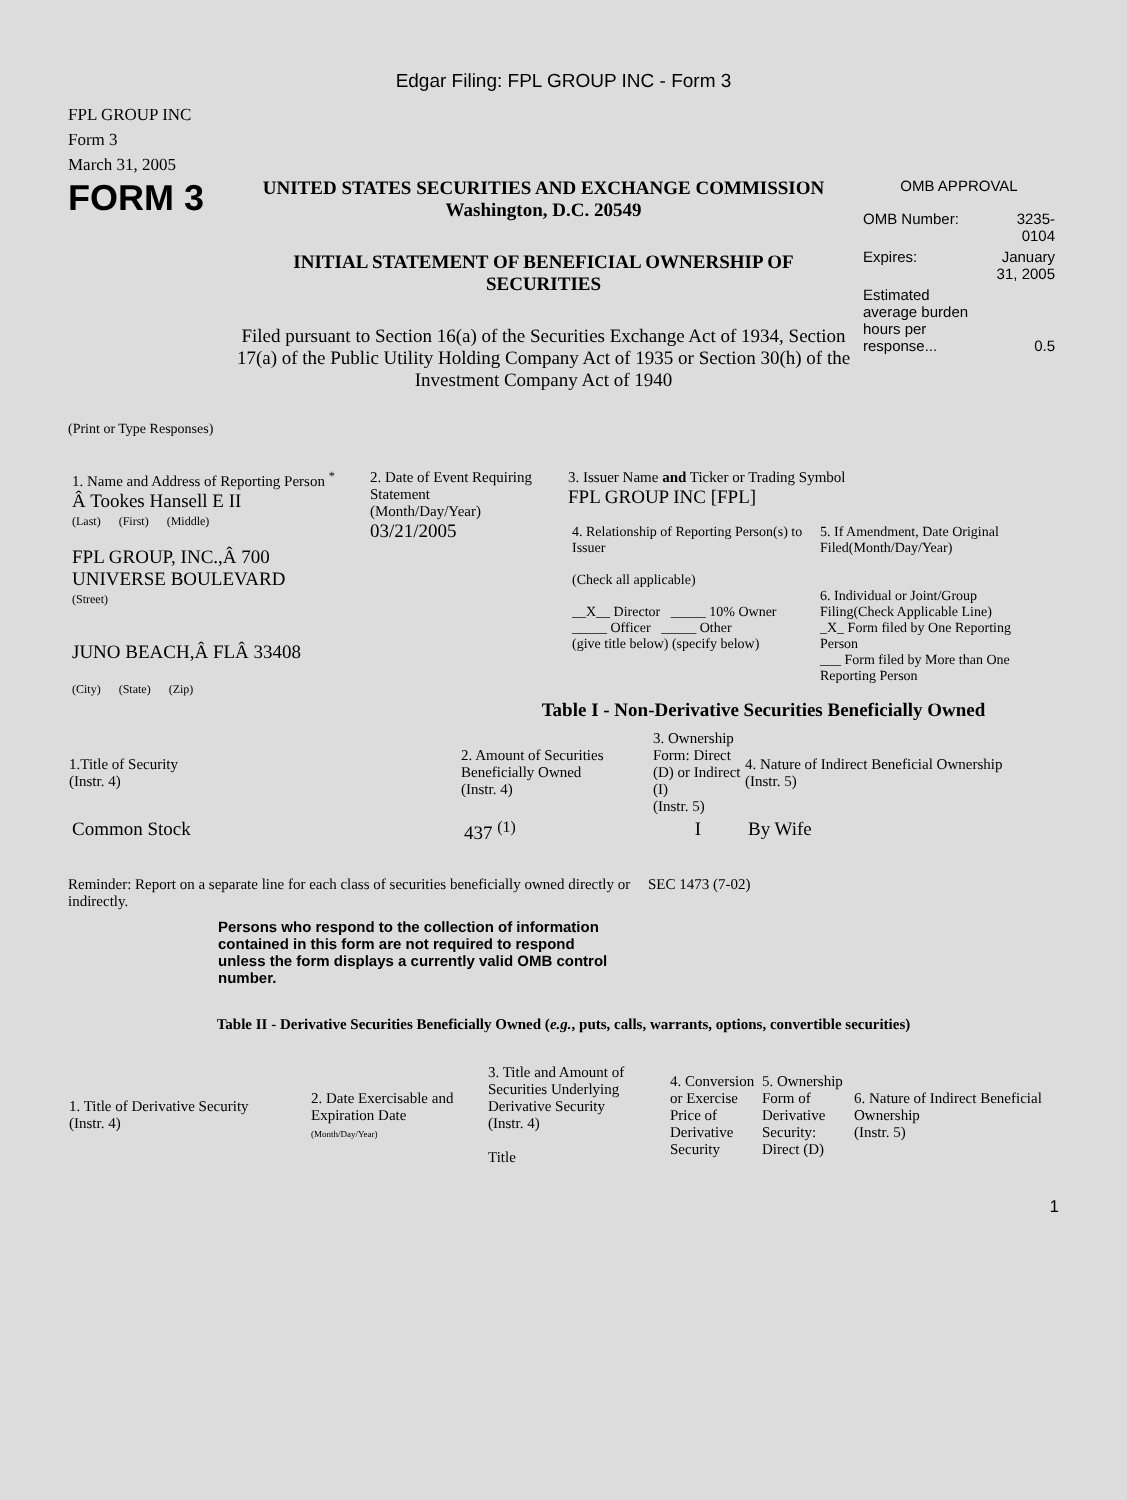Edgar Filing: FPL GROUP INC - Form 3
FPL GROUP INC
Form 3
March 31, 2005
FORM 3
UNITED STATES SECURITIES AND EXCHANGE COMMISSION
Washington, D.C. 20549
INITIAL STATEMENT OF BENEFICIAL OWNERSHIP OF SECURITIES
Filed pursuant to Section 16(a) of the Securities Exchange Act of 1934, Section 17(a) of the Public Utility Holding Company Act of 1935 or Section 30(h) of the Investment Company Act of 1940
OMB APPROVAL
| OMB Number: | 3235-0104 |
| Expires: | January 31, 2005 |
| Estimated average burden hours per response... | 0.5 |
(Print or Type Responses)
| 1. Name and Address of Reporting Person <sup>*</sup> Â Tookes Hansell E II (Last) (First) (Middle) FPL GROUP, INC.,Â 700 UNIVERSE BOULEVARD (Street) JUNO BEACH,Â FLÂ 33408 (City) (State) (Zip) | 2. Date of Event Requiring Statement (Month/Day/Year) 03/21/2005 | 3. Issuer Name and Ticker or Trading Symbol FPL GROUP INC [FPL] / 4. Relationship of Reporting Person(s) to Issuer (Check all applicable) __X__ Director _____ 10% Owner _____ Officer _____ Other (give title below) (specify below) / 5. If Amendment, Date Original Filed(Month/Day/Year) 6. Individual or Joint/Group Filing(Check Applicable Line) _X_ Form filed by One Reporting Person ___ Form filed by More than One Reporting Person / |
Table I - Non-Derivative Securities Beneficially Owned
| 1.Title of Security (Instr. 4) | 2. Amount of Securities Beneficially Owned (Instr. 4) | 3. Ownership Form: Direct (D) or Indirect (I) (Instr. 5) | 4. Nature of Indirect Beneficial Ownership (Instr. 5) |
| --- | --- | --- | --- |
| Common Stock | 437 <sup>(1)</sup> | I | By Wife |
Reminder: Report on a separate line for each class of securities beneficially owned directly or indirectly.
SEC 1473 (7-02)
Persons who respond to the collection of information contained in this form are not required to respond unless the form displays a currently valid OMB control number.
Table II - Derivative Securities Beneficially Owned (e.g., puts, calls, warrants, options, convertible securities)
| 1. Title of Derivative Security (Instr. 4) | 2. Date Exercisable and Expiration Date (Month/Day/Year) | 3. Title and Amount of Securities Underlying Derivative Security (Instr. 4) Title | 4. Conversion or Exercise Price of Derivative Security | 5. Ownership Form of Derivative Security: Direct (D) | 6. Nature of Indirect Beneficial Ownership (Instr. 5) |
| --- | --- | --- | --- | --- | --- |
1